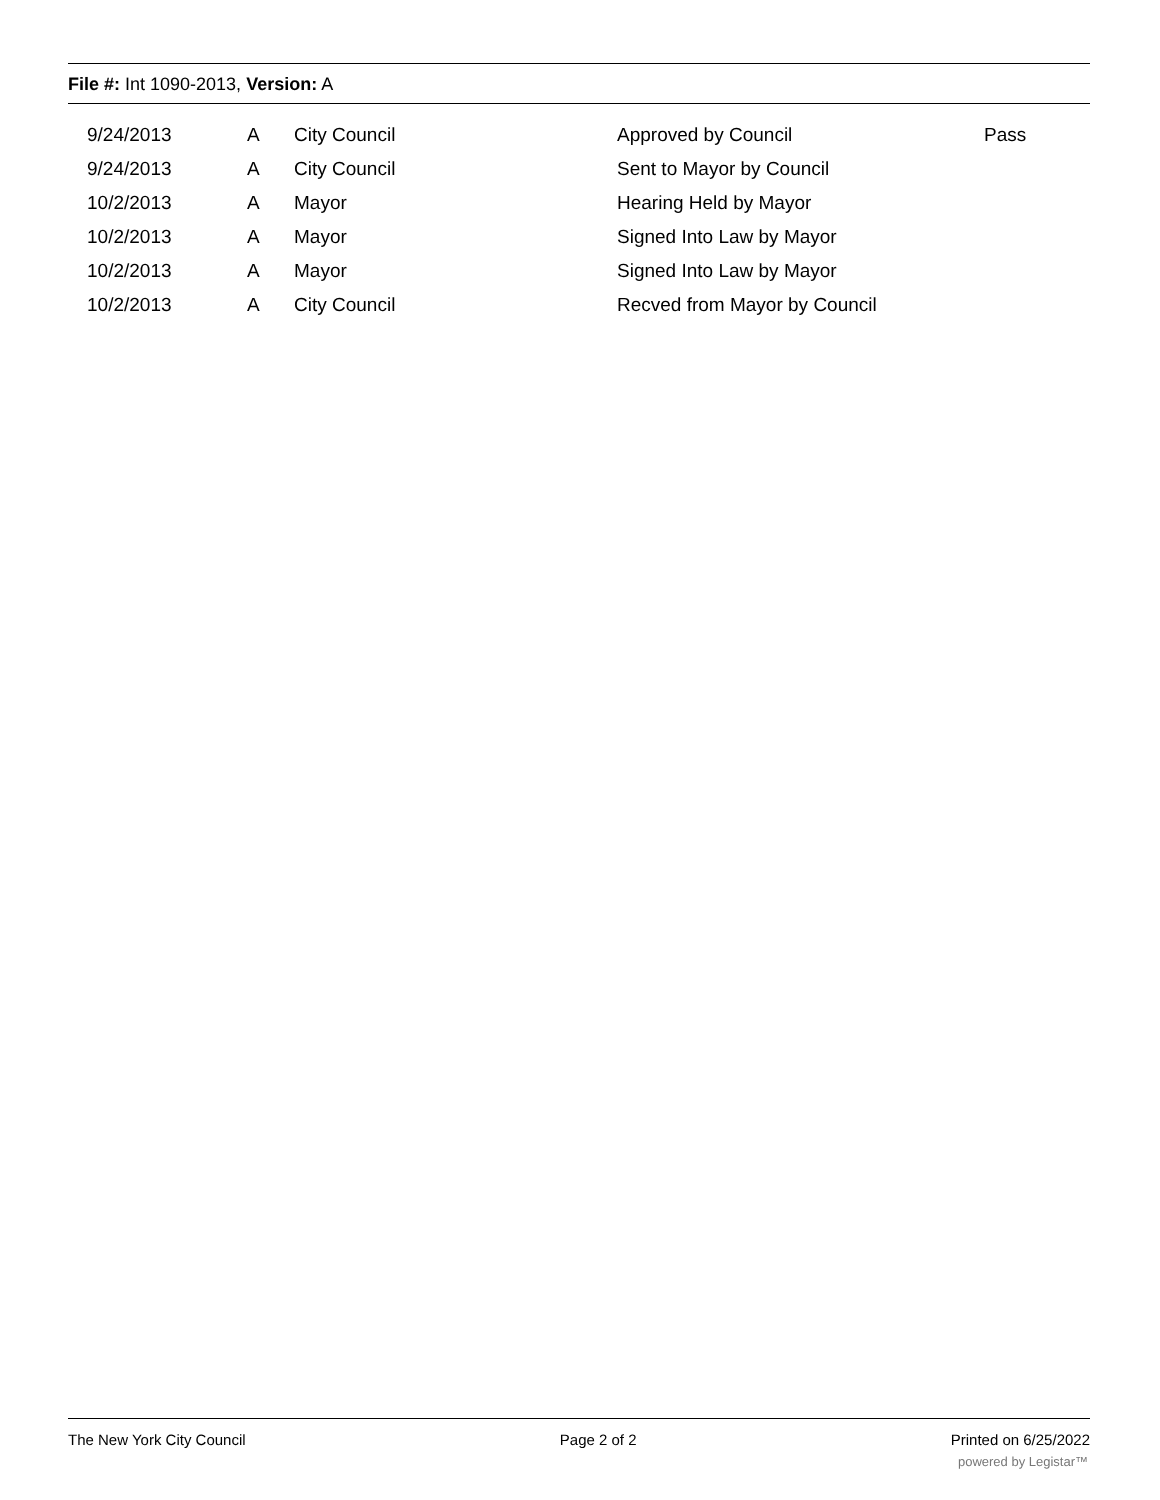File #: Int 1090-2013, Version: A
| 9/24/2013 | A | City Council | Approved by Council | Pass |
| 9/24/2013 | A | City Council | Sent to Mayor by Council | |
| 10/2/2013 | A | Mayor | Hearing Held by Mayor | |
| 10/2/2013 | A | Mayor | Signed Into Law by Mayor | |
| 10/2/2013 | A | Mayor | Signed Into Law by Mayor | |
| 10/2/2013 | A | City Council | Recved from Mayor by Council | |
The New York City Council Page 2 of 2 Printed on 6/25/2022
powered by Legistar™